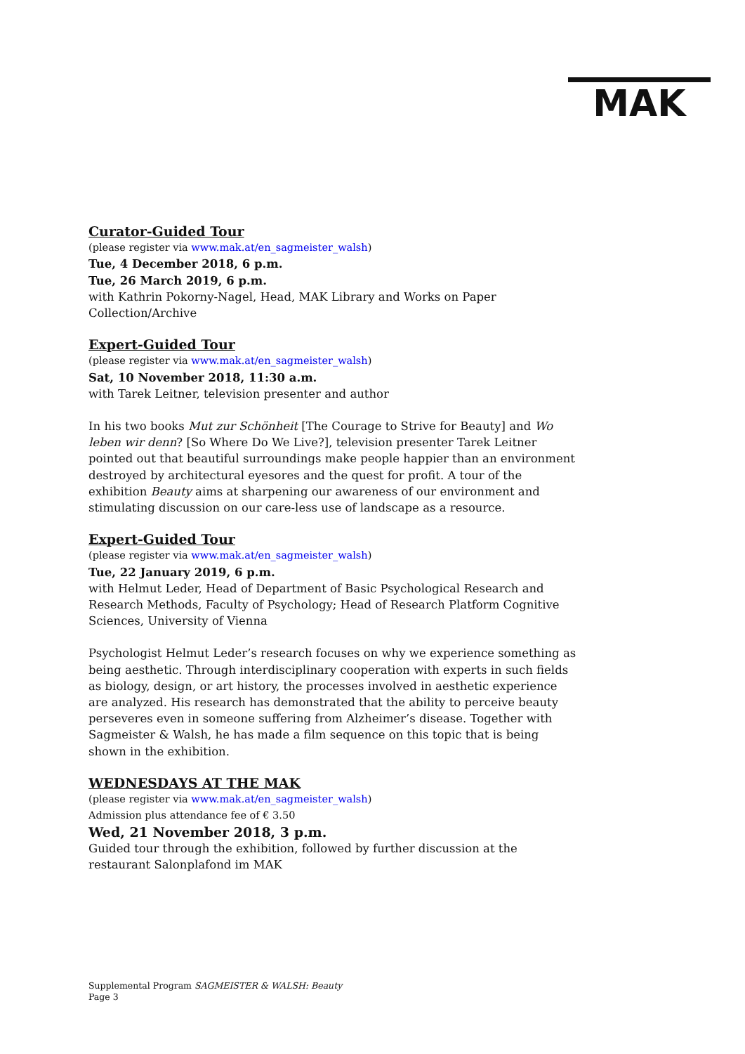MAK
Curator-Guided Tour
(please register via www.mak.at/en_sagmeister_walsh)
Tue, 4 December 2018, 6 p.m.
Tue, 26 March 2019, 6 p.m.
with Kathrin Pokorny-Nagel, Head, MAK Library and Works on Paper Collection/Archive
Expert-Guided Tour
(please register via www.mak.at/en_sagmeister_walsh)
Sat, 10 November 2018, 11:30 a.m.
with Tarek Leitner, television presenter and author
In his two books Mut zur Schönheit [The Courage to Strive for Beauty] and Wo leben wir denn? [So Where Do We Live?], television presenter Tarek Leitner pointed out that beautiful surroundings make people happier than an environment destroyed by architectural eyesores and the quest for profit. A tour of the exhibition Beauty aims at sharpening our awareness of our environment and stimulating discussion on our care-less use of landscape as a resource.
Expert-Guided Tour
(please register via www.mak.at/en_sagmeister_walsh)
Tue, 22 January 2019, 6 p.m.
with Helmut Leder, Head of Department of Basic Psychological Research and Research Methods, Faculty of Psychology; Head of Research Platform Cognitive Sciences, University of Vienna
Psychologist Helmut Leder’s research focuses on why we experience something as being aesthetic. Through interdisciplinary cooperation with experts in such fields as biology, design, or art history, the processes involved in aesthetic experience are analyzed. His research has demonstrated that the ability to perceive beauty perseveres even in someone suffering from Alzheimer’s disease. Together with Sagmeister & Walsh, he has made a film sequence on this topic that is being shown in the exhibition.
WEDNESDAYS AT THE MAK
(please register via www.mak.at/en_sagmeister_walsh)
Admission plus attendance fee of € 3.50
Wed, 21 November 2018, 3 p.m.
Guided tour through the exhibition, followed by further discussion at the restaurant Salonplafond im MAK
Supplemental Program SAGMEISTER & WALSH: Beauty
Page 3